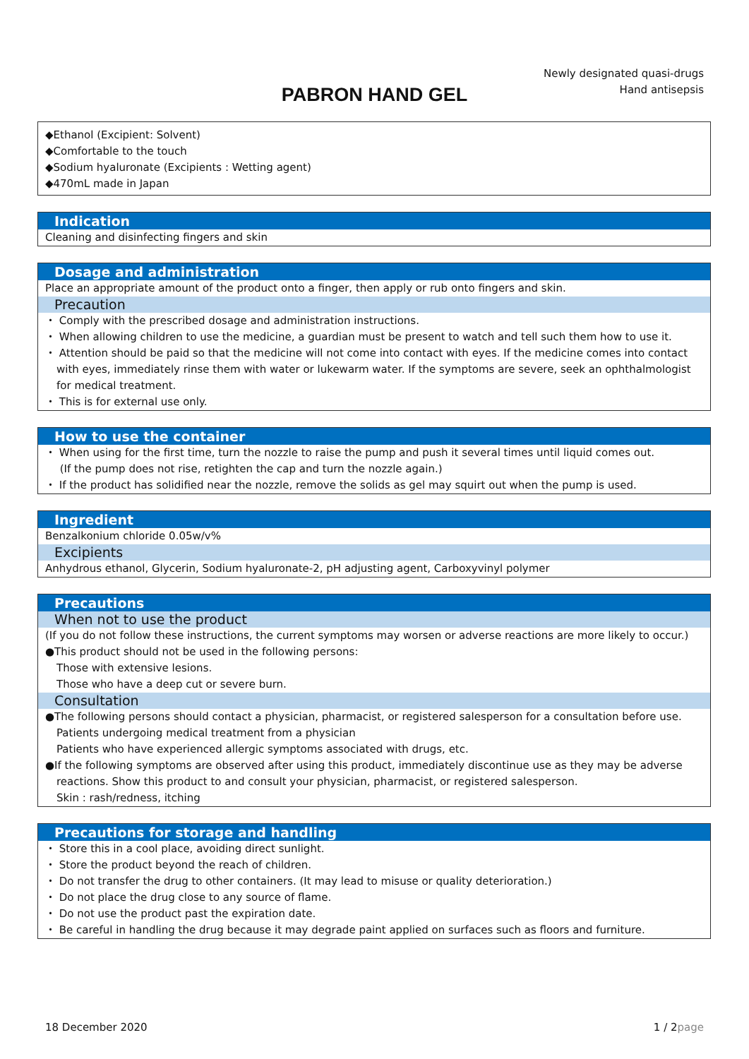Newly designated quasi-drugs
Hand antisepsis
PABRON HAND GEL
◆Ethanol (Excipient: Solvent)
◆Comfortable to the touch
◆Sodium hyaluronate (Excipients : Wetting agent)
◆470mL made in Japan
Indication
Cleaning and disinfecting fingers and skin
Dosage and administration
Place an appropriate amount of the product onto a finger, then apply or rub onto fingers and skin.
Precaution
・ Comply with the prescribed dosage and administration instructions.
・ When allowing children to use the medicine, a guardian must be present to watch and tell such them how to use it.
・ Attention should be paid so that the medicine will not come into contact with eyes. If the medicine comes into contact with eyes, immediately rinse them with water or lukewarm water. If the symptoms are severe, seek an ophthalmologist for medical treatment.
・ This is for external use only.
How to use the container
・ When using for the first time, turn the nozzle to raise the pump and push it several times until liquid comes out.
(If the pump does not rise, retighten the cap and turn the nozzle again.)
・ If the product has solidified near the nozzle, remove the solids as gel may squirt out when the pump is used.
Ingredient
Benzalkonium chloride 0.05w/v%
Excipients
Anhydrous ethanol, Glycerin, Sodium hyaluronate-2, pH adjusting agent, Carboxyvinyl polymer
Precautions
When not to use the product
(If you do not follow these instructions, the current symptoms may worsen or adverse reactions are more likely to occur.)
●This product should not be used in the following persons:
Those with extensive lesions.
Those who have a deep cut or severe burn.
Consultation
●The following persons should contact a physician, pharmacist, or registered salesperson for a consultation before use.
Patients undergoing medical treatment from a physician
Patients who have experienced allergic symptoms associated with drugs, etc.
●If the following symptoms are observed after using this product, immediately discontinue use as they may be adverse reactions. Show this product to and consult your physician, pharmacist, or registered salesperson.
Skin : rash/redness, itching
Precautions for storage and handling
・ Store this in a cool place, avoiding direct sunlight.
・ Store the product beyond the reach of children.
・ Do not transfer the drug to other containers. (It may lead to misuse or quality deterioration.)
・ Do not place the drug close to any source of flame.
・ Do not use the product past the expiration date.
・ Be careful in handling the drug because it may degrade paint applied on surfaces such as floors and furniture.
18 December 2020 1 / 2page